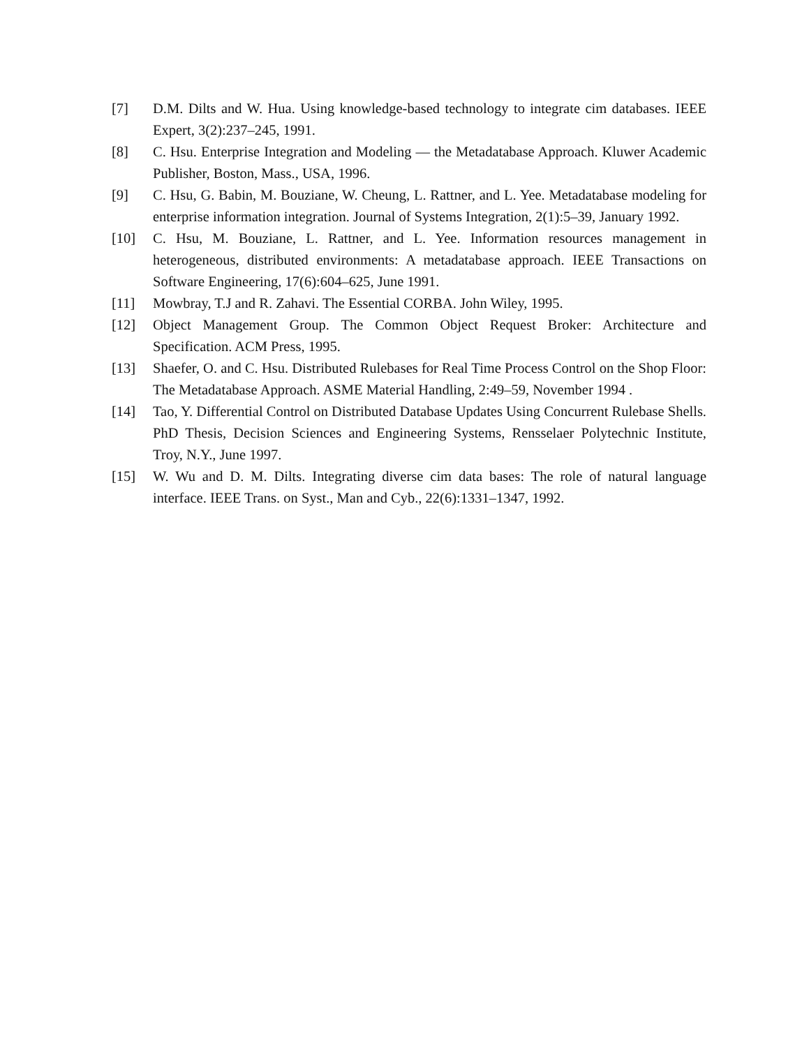[7] D.M. Dilts and W. Hua. Using knowledge-based technology to integrate cim databases. IEEE Expert, 3(2):237–245, 1991.
[8] C. Hsu. Enterprise Integration and Modeling — the Metadatabase Approach. Kluwer Academic Publisher, Boston, Mass., USA, 1996.
[9] C. Hsu, G. Babin, M. Bouziane, W. Cheung, L. Rattner, and L. Yee. Metadatabase modeling for enterprise information integration. Journal of Systems Integration, 2(1):5–39, January 1992.
[10] C. Hsu, M. Bouziane, L. Rattner, and L. Yee. Information resources management in heterogeneous, distributed environments: A metadatabase approach. IEEE Transactions on Software Engineering, 17(6):604–625, June 1991.
[11] Mowbray, T.J and R. Zahavi. The Essential CORBA. John Wiley, 1995.
[12] Object Management Group. The Common Object Request Broker: Architecture and Specification. ACM Press, 1995.
[13] Shaefer, O. and C. Hsu. Distributed Rulebases for Real Time Process Control on the Shop Floor: The Metadatabase Approach. ASME Material Handling, 2:49–59, November 1994 .
[14] Tao, Y. Differential Control on Distributed Database Updates Using Concurrent Rulebase Shells. PhD Thesis, Decision Sciences and Engineering Systems, Rensselaer Polytechnic Institute, Troy, N.Y., June 1997.
[15] W. Wu and D. M. Dilts. Integrating diverse cim data bases: The role of natural language interface. IEEE Trans. on Syst., Man and Cyb., 22(6):1331–1347, 1992.